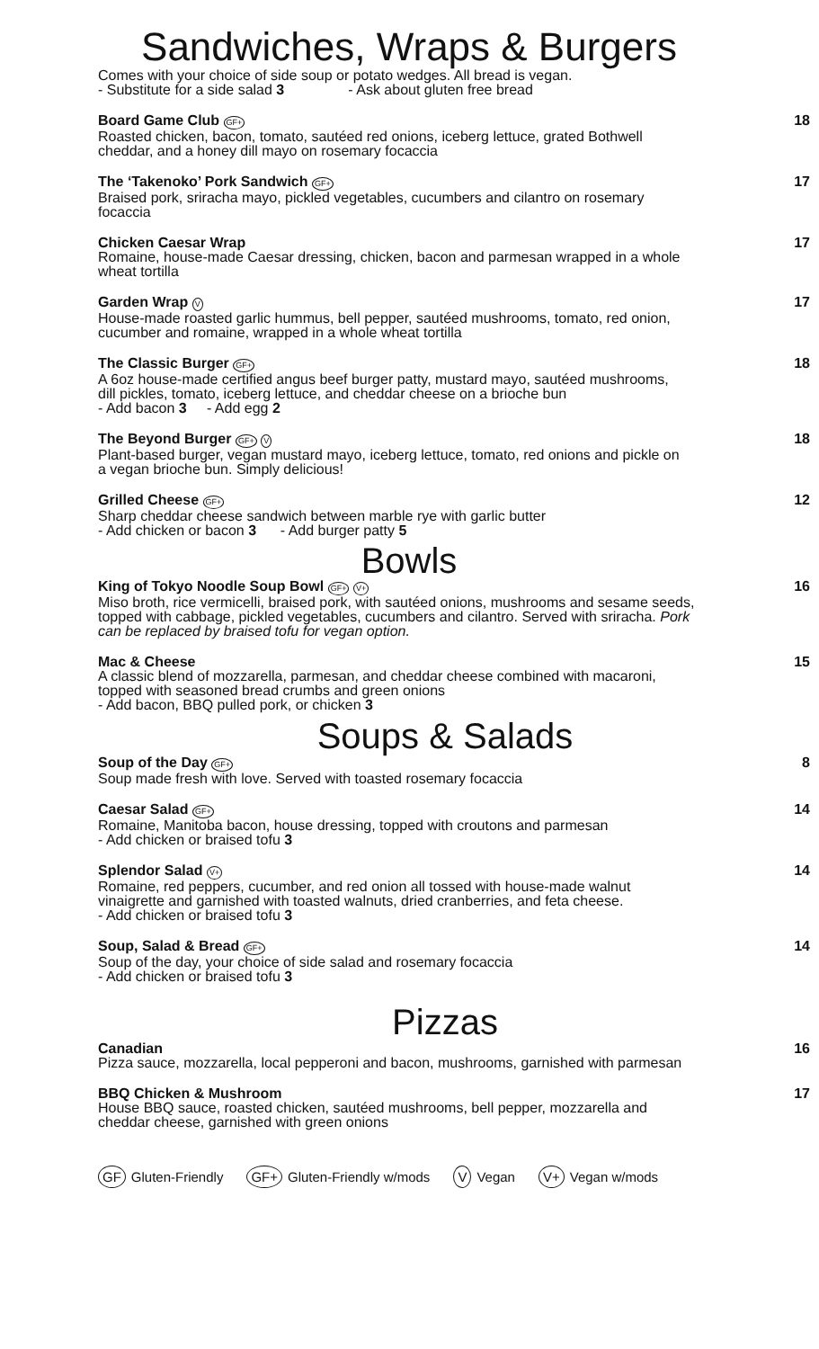Sandwiches, Wraps & Burgers
Comes with your choice of side soup or potato wedges. All bread is vegan.
- Substitute for a side salad 3 - Ask about gluten free bread
Board Game Club GF+
Roasted chicken, bacon, tomato, sautéed red onions, iceberg lettuce, grated Bothwell cheddar, and a honey dill mayo on rosemary focaccia
18
The ‘Takenoko’ Pork Sandwich GF+
Braised pork, sriracha mayo, pickled vegetables, cucumbers and cilantro on rosemary focaccia
17
Chicken Caesar Wrap
Romaine, house-made Caesar dressing, chicken, bacon and parmesan wrapped in a whole wheat tortilla
17
Garden Wrap V
House-made roasted garlic hummus, bell pepper, sautéed mushrooms, tomato, red onion, cucumber and romaine, wrapped in a whole wheat tortilla
17
The Classic Burger GF+
A 6oz house-made certified angus beef burger patty, mustard mayo, sautéed mushrooms, dill pickles, tomato, iceberg lettuce, and cheddar cheese on a brioche bun
- Add bacon 3 - Add egg 2
18
The Beyond Burger GF+ V
Plant-based burger, vegan mustard mayo, iceberg lettuce, tomato, red onions and pickle on a vegan brioche bun. Simply delicious!
18
Grilled Cheese GF+
Sharp cheddar cheese sandwich between marble rye with garlic butter
- Add chicken or bacon 3 - Add burger patty 5
12
Bowls
King of Tokyo Noodle Soup Bowl GF+ V+
Miso broth, rice vermicelli, braised pork, with sautéed onions, mushrooms and sesame seeds, topped with cabbage, pickled vegetables, cucumbers and cilantro. Served with sriracha. Pork can be replaced by braised tofu for vegan option.
16
Mac & Cheese
A classic blend of mozzarella, parmesan, and cheddar cheese combined with macaroni, topped with seasoned bread crumbs and green onions
- Add bacon, BBQ pulled pork, or chicken 3
15
Soups & Salads
Soup of the Day GF+
Soup made fresh with love. Served with toasted rosemary focaccia
8
Caesar Salad GF+
Romaine, Manitoba bacon, house dressing, topped with croutons and parmesan
- Add chicken or braised tofu 3
14
Splendor Salad V+
Romaine, red peppers, cucumber, and red onion all tossed with house-made walnut vinaigrette and garnished with toasted walnuts, dried cranberries, and feta cheese.
- Add chicken or braised tofu 3
14
Soup, Salad & Bread GF+
Soup of the day, your choice of side salad and rosemary focaccia
- Add chicken or braised tofu 3
14
Pizzas
Canadian
Pizza sauce, mozzarella, local pepperoni and bacon, mushrooms, garnished with parmesan
16
BBQ Chicken & Mushroom
House BBQ sauce, roasted chicken, sautéed mushrooms, bell pepper, mozzarella and cheddar cheese, garnished with green onions
17
GF Gluten-Friendly GF+ Gluten-Friendly w/mods V Vegan V+ Vegan w/mods